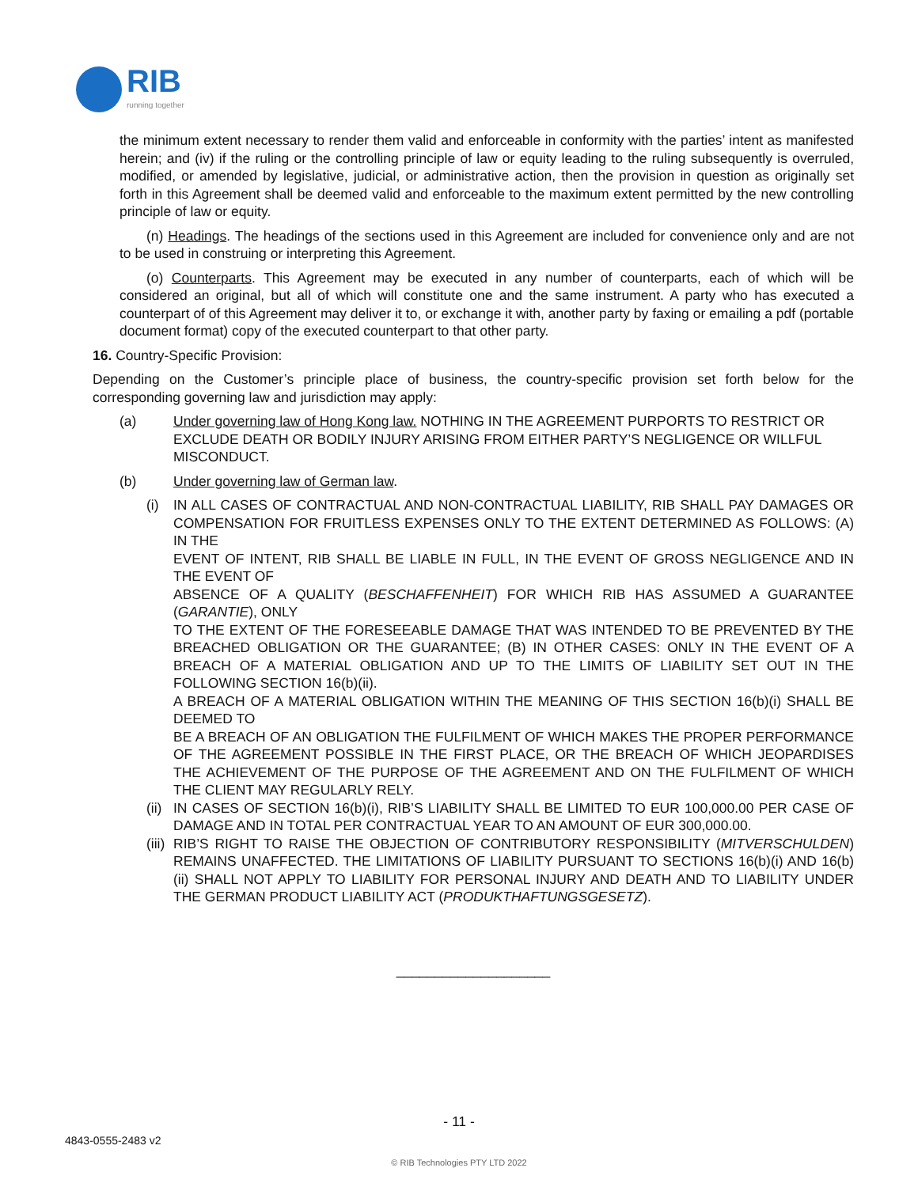RIB
running together
the minimum extent necessary to render them valid and enforceable in conformity with the parties’ intent as manifested herein; and (iv) if the ruling or the controlling principle of law or equity leading to the ruling subsequently is overruled, modified, or amended by legislative, judicial, or administrative action, then the provision in question as originally set forth in this Agreement shall be deemed valid and enforceable to the maximum extent permitted by the new controlling principle of law or equity.
(n) Headings. The headings of the sections used in this Agreement are included for convenience only and are not to be used in construing or interpreting this Agreement.
(o) Counterparts. This Agreement may be executed in any number of counterparts, each of which will be considered an original, but all of which will constitute one and the same instrument. A party who has executed a counterpart of of this Agreement may deliver it to, or exchange it with, another party by faxing or emailing a pdf (portable document format) copy of the executed counterpart to that other party.
16. Country-Specific Provision:
Depending on the Customer’s principle place of business, the country-specific provision set forth below for the corresponding governing law and jurisdiction may apply:
(a) Under governing law of Hong Kong law. NOTHING IN THE AGREEMENT PURPORTS TO RESTRICT OR EXCLUDE DEATH OR BODILY INJURY ARISING FROM EITHER PARTY’S NEGLIGENCE OR WILLFUL MISCONDUCT.
(b) Under governing law of German law.
(i) IN ALL CASES OF CONTRACTUAL AND NON-CONTRACTUAL LIABILITY, RIB SHALL PAY DAMAGES OR COMPENSATION FOR FRUITLESS EXPENSES ONLY TO THE EXTENT DETERMINED AS FOLLOWS: (A) IN THE
EVENT OF INTENT, RIB SHALL BE LIABLE IN FULL, IN THE EVENT OF GROSS NEGLIGENCE AND IN THE EVENT OF
ABSENCE OF A QUALITY (BESCHAFFENHEIT) FOR WHICH RIB HAS ASSUMED A GUARANTEE (GARANTIE), ONLY
TO THE EXTENT OF THE FORESEEABLE DAMAGE THAT WAS INTENDED TO BE PREVENTED BY THE BREACHED OBLIGATION OR THE GUARANTEE; (B) IN OTHER CASES: ONLY IN THE EVENT OF A BREACH OF A MATERIAL OBLIGATION AND UP TO THE LIMITS OF LIABILITY SET OUT IN THE FOLLOWING SECTION 16(b)(ii).
A BREACH OF A MATERIAL OBLIGATION WITHIN THE MEANING OF THIS SECTION 16(b)(i) SHALL BE DEEMED TO
BE A BREACH OF AN OBLIGATION THE FULFILMENT OF WHICH MAKES THE PROPER PERFORMANCE OF THE AGREEMENT POSSIBLE IN THE FIRST PLACE, OR THE BREACH OF WHICH JEOPARDISES THE ACHIEVEMENT OF THE PURPOSE OF THE AGREEMENT AND ON THE FULFILMENT OF WHICH THE CLIENT MAY REGULARLY RELY.
(ii)
IN CASES OF SECTION 16(b)(i), RIB’S LIABILITY SHALL BE LIMITED TO EUR 100,000.00 PER CASE OF DAMAGE AND IN TOTAL PER CONTRACTUAL YEAR TO AN AMOUNT OF EUR 300,000.00.
(iii)
RIB’S RIGHT TO RAISE THE OBJECTION OF CONTRIBUTORY RESPONSIBILITY (MITVERSCHULDEN) REMAINS UNAFFECTED. THE LIMITATIONS OF LIABILITY PURSUANT TO SECTIONS 16(b)(i) AND 16(b)(ii) SHALL NOT APPLY TO LIABILITY FOR PERSONAL INJURY AND DEATH AND TO LIABILITY UNDER THE GERMAN PRODUCT LIABILITY ACT (PRODUKTHAFTUNGSGESETZ).
____________________
- 11 -
4843-0555-2483 v2
© RIB Technologies PTY LTD 2022